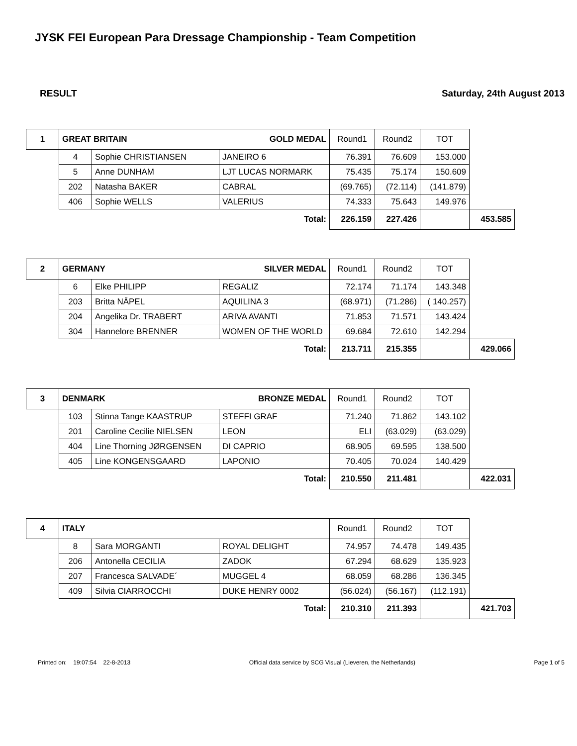JYSK FEI European Para Dressage Championship - Team Competition
RESULT Saturday, 24th August 2013
| 1 | GREAT BRITAIN GOLD MEDAL | | | Round1 | Round2 | TOT | |
| | 4 | Sophie CHRISTIANSEN | JANEIRO 6 | 76.391 | 76.609 | 153.000 | |
| | 5 | Anne DUNHAM | LJT LUCAS NORMARK | 75.435 | 75.174 | 150.609 | |
| | 202 | Natasha BAKER | CABRAL | (69.765) | (72.114) | (141.879) | |
| | 406 | Sophie WELLS | VALERIUS | 74.333 | 75.643 | 149.976 | |
| | Total: | | | 226.159 | 227.426 | | 453.585 |
| 2 | GERMANY SILVER MEDAL | | | Round1 | Round2 | TOT | |
| | 6 | Elke PHILIPP | REGALIZ | 72.174 | 71.174 | 143.348 | |
| | 203 | Britta NÄPEL | AQUILINA 3 | (68.971) | (71.286) | ( 140.257) | |
| | 204 | Angelika Dr. TRABERT | ARIVA AVANTI | 71.853 | 71.571 | 143.424 | |
| | 304 | Hannelore BRENNER | WOMEN OF THE WORLD | 69.684 | 72.610 | 142.294 | |
| | Total: | | | 213.711 | 215.355 | | 429.066 |
| 3 | DENMARK BRONZE MEDAL | | | Round1 | Round2 | TOT | |
| | 103 | Stinna Tange KAASTRUP | STEFFI GRAF | 71.240 | 71.862 | 143.102 | |
| | 201 | Caroline Cecilie NIELSEN | LEON | ELI | (63.029) | (63.029) | |
| | 404 | Line Thorning JØRGENSEN | DI CAPRIO | 68.905 | 69.595 | 138.500 | |
| | 405 | Line KONGENSGAARD | LAPONIO | 70.405 | 70.024 | 140.429 | |
| | Total: | | | 210.550 | 211.481 | | 422.031 |
| 4 | ITALY | | | Round1 | Round2 | TOT | |
| | 8 | Sara MORGANTI | ROYAL DELIGHT | 74.957 | 74.478 | 149.435 | |
| | 206 | Antonella CECILIA | ZADOK | 67.294 | 68.629 | 135.923 | |
| | 207 | Francesca SALVADE´ | MUGGEL 4 | 68.059 | 68.286 | 136.345 | |
| | 409 | Silvia CIARROCCHI | DUKE HENRY 0002 | (56.024) | (56.167) | (112.191) | |
| | Total: | | | 210.310 | 211.393 | | 421.703 |
Printed on: 19:07:54 22-8-2013 Official data service by SCG Visual (Lieveren, the Netherlands) Page 1 of 5